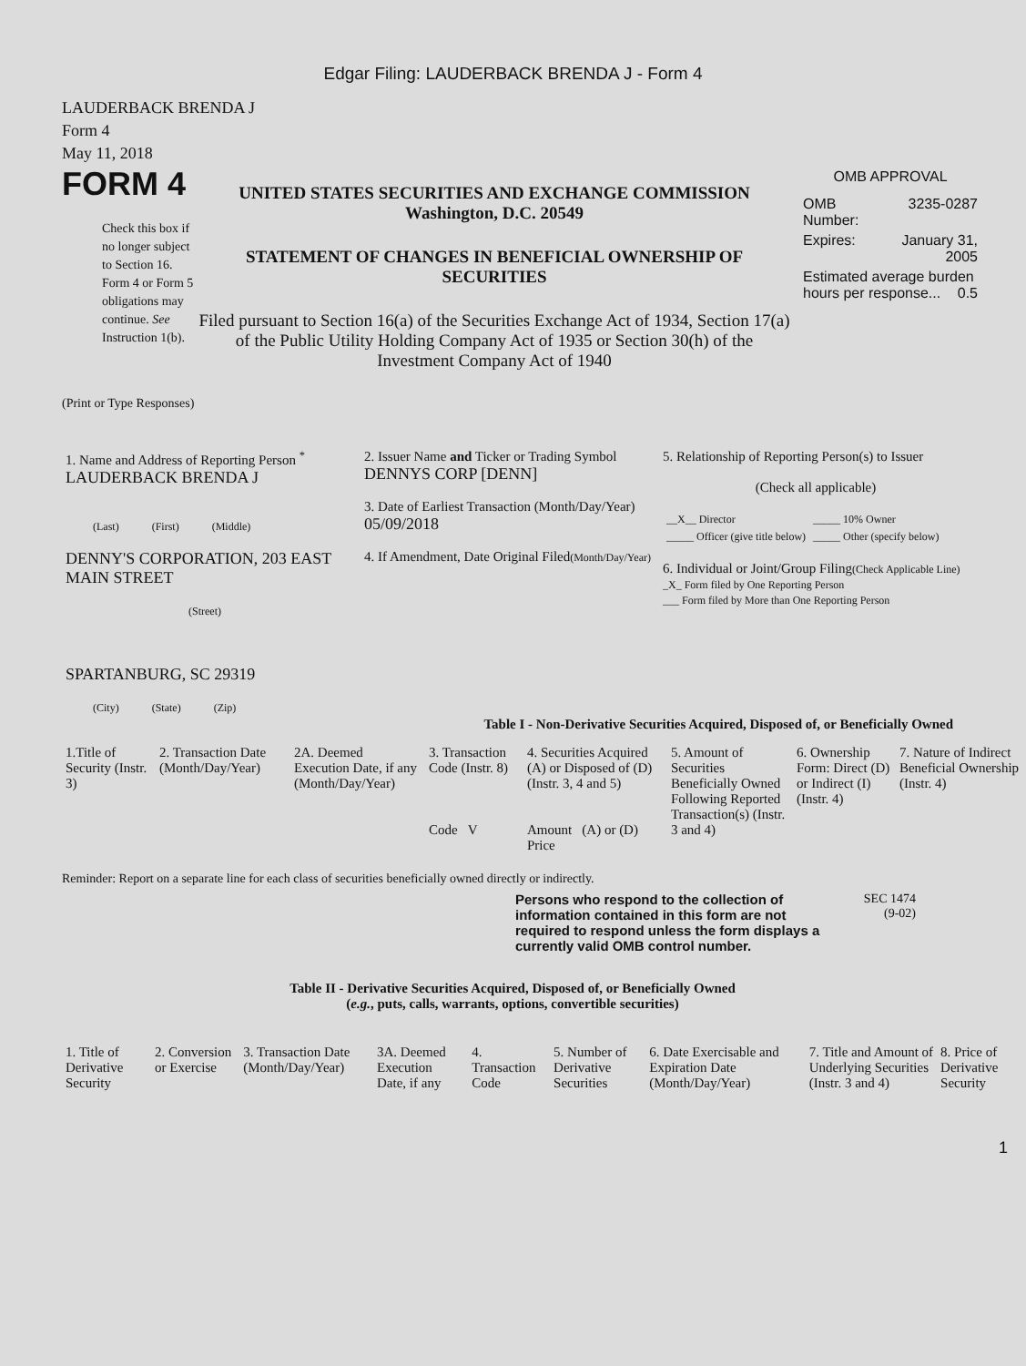Edgar Filing: LAUDERBACK BRENDA J - Form 4
LAUDERBACK BRENDA J
Form 4
May 11, 2018
FORM 4
Check this box if no longer subject to Section 16. Form 4 or Form 5 obligations may continue. See Instruction 1(b).
UNITED STATES SECURITIES AND EXCHANGE COMMISSION
Washington, D.C. 20549
STATEMENT OF CHANGES IN BENEFICIAL OWNERSHIP OF SECURITIES
Filed pursuant to Section 16(a) of the Securities Exchange Act of 1934, Section 17(a) of the Public Utility Holding Company Act of 1935 or Section 30(h) of the Investment Company Act of 1940
OMB APPROVAL
| OMB Number: | 3235-0287 |
| Expires: | January 31, 2005 |
| Estimated average burden hours per response... 0.5 | |
(Print or Type Responses)
| 1. Name and Address of Reporting Person <sup>*</sup> LAUDERBACK BRENDA J (Last) (First) (Middle) DENNY'S CORPORATION, 203 EAST MAIN STREET (Street) SPARTANBURG, SC 29319 (City) (State) (Zip) | 2. Issuer Name and Ticker or Trading Symbol DENNYS CORP [DENN] 3. Date of Earliest Transaction (Month/Day/Year) 05/09/2018 4. If Amendment, Date Original Filed (Month/Day/Year) | 5. Relationship of Reporting Person(s) to Issuer (Check all applicable) / __X__ Director / _____ 10% Owner / / _____ Officer (give title below) / _____ Other (specify below) / 6. Individual or Joint/Group Filing (Check Applicable Line) _X_ Form filed by One Reporting Person ___ Form filed by More than One Reporting Person |
Table I - Non-Derivative Securities Acquired, Disposed of, or Beneficially Owned
| 1.Title of Security (Instr. 3) | 2. Transaction Date (Month/Day/Year) | 2A. Deemed Execution Date, if any (Month/Day/Year) | 3. Transaction Code (Instr. 8) Code V | 4. Securities Acquired (A) or Disposed of (D) (Instr. 3, 4 and 5) Amount (A) or (D) Price | 5. Amount of Securities Beneficially Owned Following Reported Transaction(s) (Instr. 3 and 4) | 6. Ownership Form: Direct (D) or Indirect (I) (Instr. 4) | 7. Nature of Indirect Beneficial Ownership (Instr. 4) |
Reminder: Report on a separate line for each class of securities beneficially owned directly or indirectly.
Persons who respond to the collection of information contained in this form are not required to respond unless the form displays a currently valid OMB control number.
SEC 1474
(9-02)
Table II - Derivative Securities Acquired, Disposed of, or Beneficially Owned
(e.g., puts, calls, warrants, options, convertible securities)
| 1. Title of Derivative Security | 2. Conversion or Exercise | 3. Transaction Date (Month/Day/Year) | 3A. Deemed Execution Date, if any | 4. Transaction Code | 5. Number of Derivative Securities | 6. Date Exercisable and Expiration Date (Month/Day/Year) | 7. Title and Amount of Underlying Securities (Instr. 3 and 4) | 8. Price of Derivative Security |
1